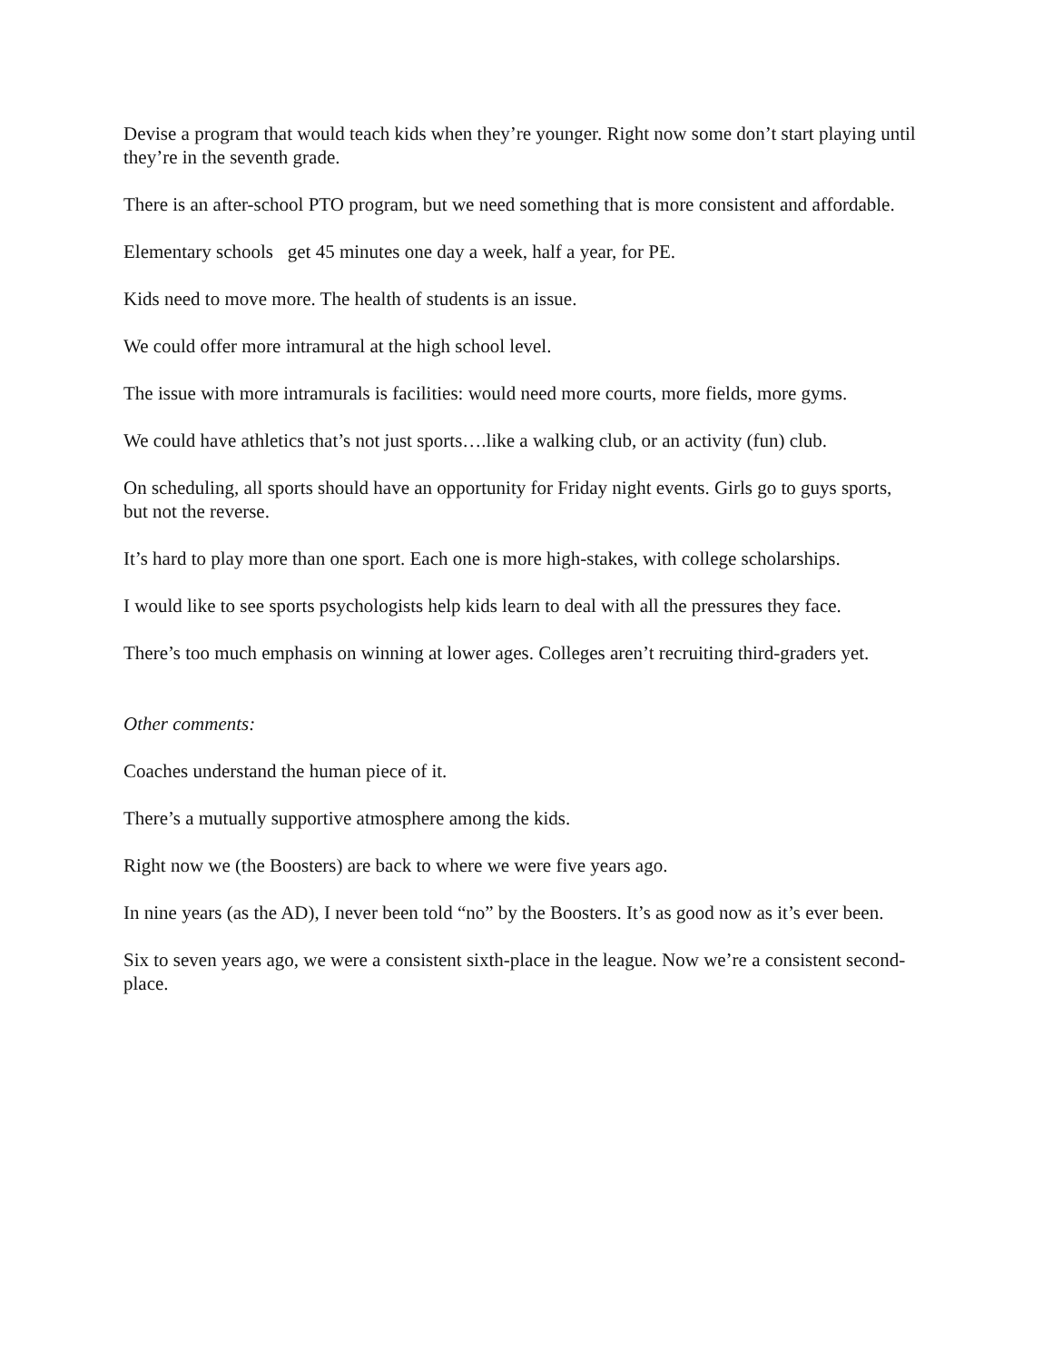Devise a program that would teach kids when they’re younger. Right now some don’t start playing until they’re in the seventh grade.
There is an after-school PTO program, but we need something that is more consistent and affordable.
Elementary schools get 45 minutes one day a week, half a year, for PE.
Kids need to move more. The health of students is an issue.
We could offer more intramural at the high school level.
The issue with more intramurals is facilities: would need more courts, more fields, more gyms.
We could have athletics that’s not just sports….like a walking club, or an activity (fun) club.
On scheduling, all sports should have an opportunity for Friday night events. Girls go to guys sports, but not the reverse.
It’s hard to play more than one sport. Each one is more high-stakes, with college scholarships.
I would like to see sports psychologists help kids learn to deal with all the pressures they face.
There’s too much emphasis on winning at lower ages. Colleges aren’t recruiting third-graders yet.
Other comments:
Coaches understand the human piece of it.
There’s a mutually supportive atmosphere among the kids.
Right now we (the Boosters) are back to where we were five years ago.
In nine years (as the AD), I never been told “no” by the Boosters. It’s as good now as it’s ever been.
Six to seven years ago, we were a consistent sixth-place in the league. Now we’re a consistent second-place.